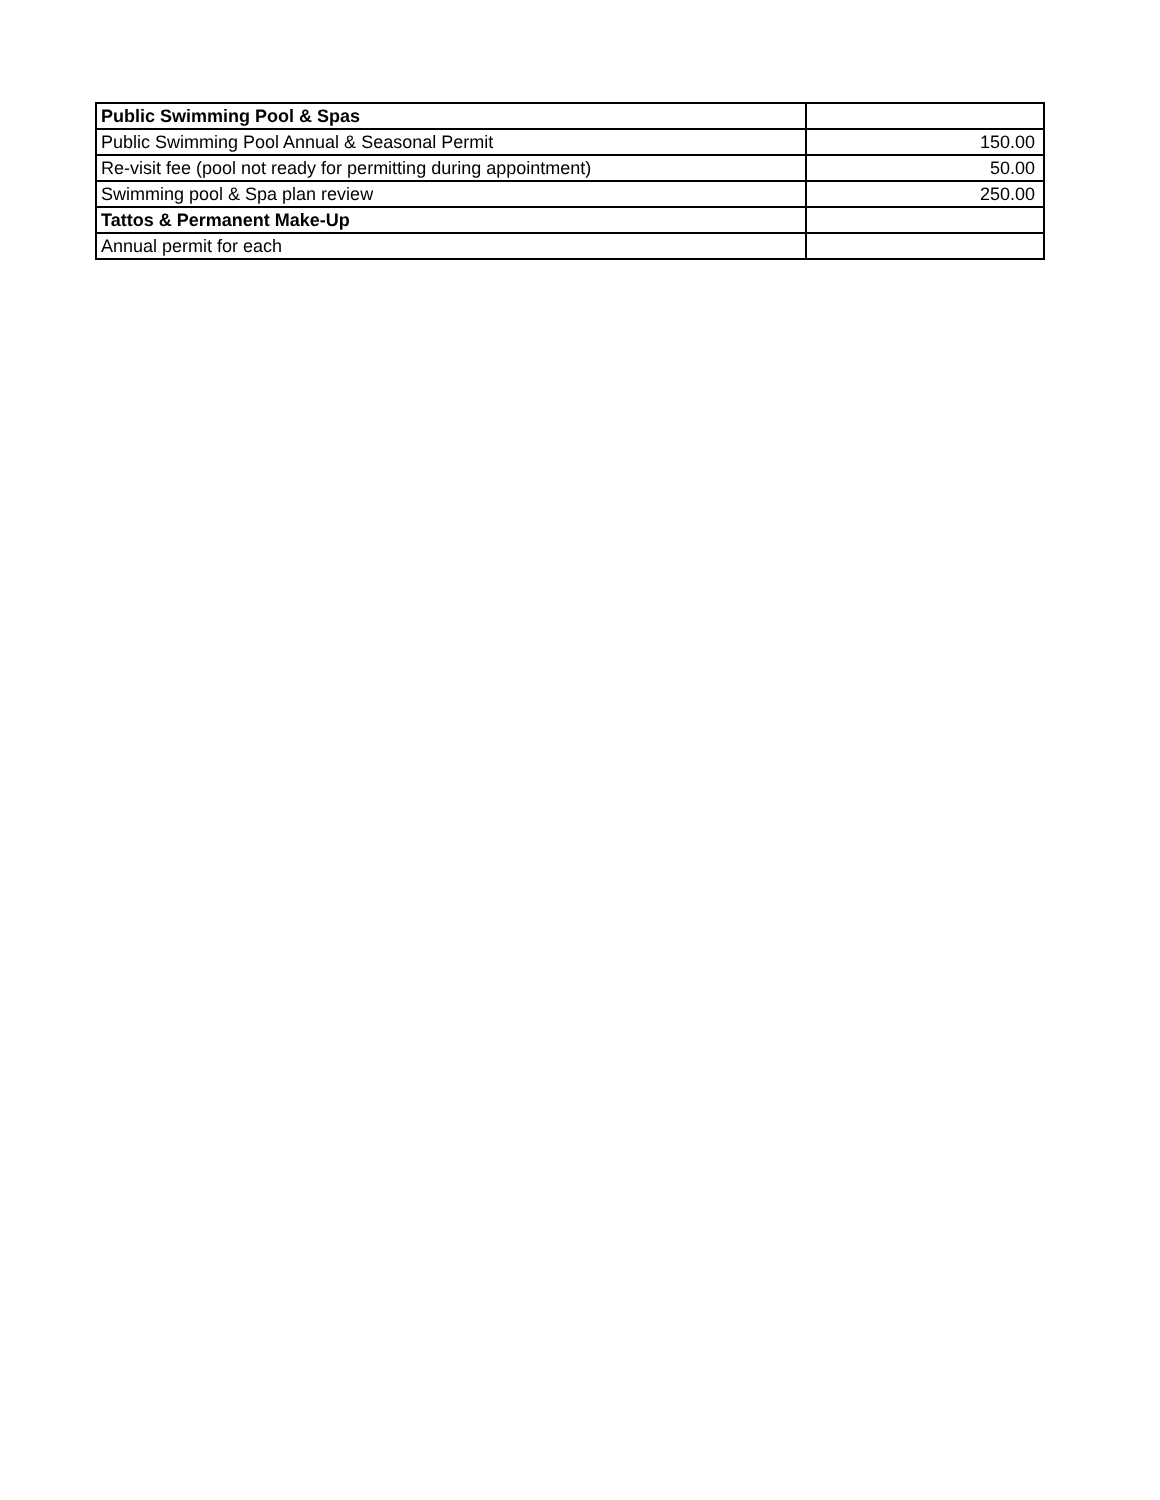| Public Swimming Pool & Spas | |
| Public Swimming Pool Annual & Seasonal Permit | 150.00 |
| Re-visit fee (pool not ready for permitting during appointment) | 50.00 |
| Swimming pool & Spa plan review | 250.00 |
| Tattos & Permanent Make-Up | |
| Annual permit for each | |